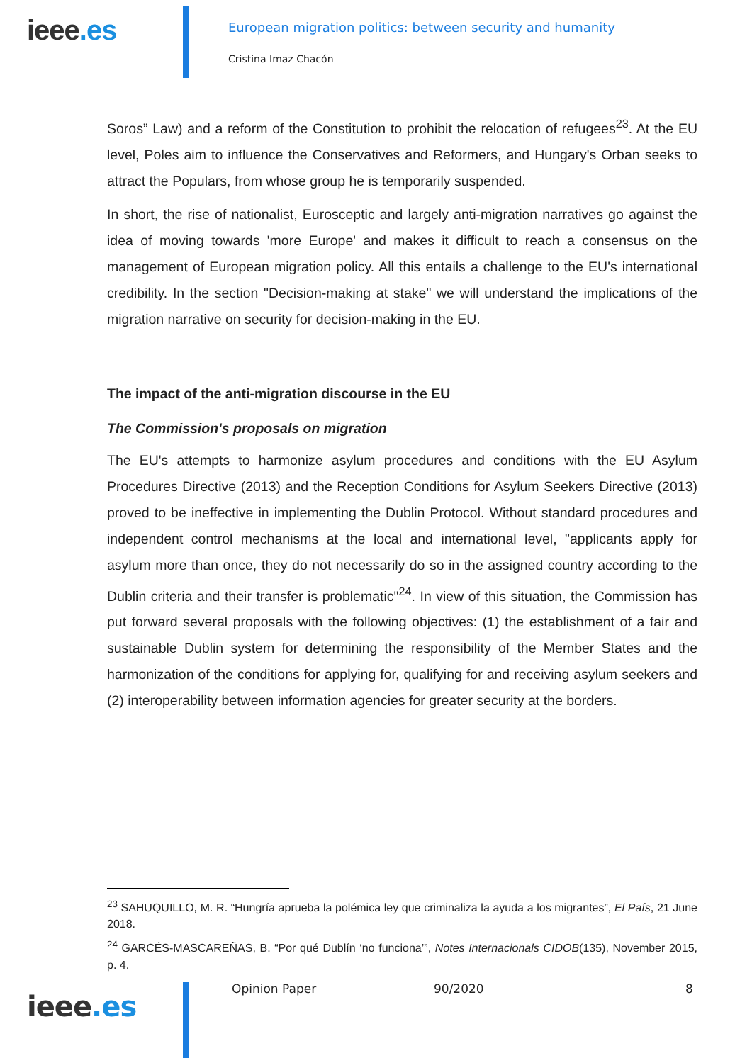ieee.es
European migration politics: between security and humanity
Cristina Imaz Chacón
Soros” Law) and a reform of the Constitution to prohibit the relocation of refugees<sup>23</sup>. At the EU level, Poles aim to influence the Conservatives and Reformers, and Hungary's Orban seeks to attract the Populars, from whose group he is temporarily suspended.
In short, the rise of nationalist, Eurosceptic and largely anti-migration narratives go against the idea of moving towards 'more Europe' and makes it difficult to reach a consensus on the management of European migration policy. All this entails a challenge to the EU's international credibility. In the section "Decision-making at stake" we will understand the implications of the migration narrative on security for decision-making in the EU.
The impact of the anti-migration discourse in the EU
The Commission's proposals on migration
The EU's attempts to harmonize asylum procedures and conditions with the EU Asylum Procedures Directive (2013) and the Reception Conditions for Asylum Seekers Directive (2013) proved to be ineffective in implementing the Dublin Protocol. Without standard procedures and independent control mechanisms at the local and international level, "applicants apply for asylum more than once, they do not necessarily do so in the assigned country according to the Dublin criteria and their transfer is problematic"<sup>24</sup>. In view of this situation, the Commission has put forward several proposals with the following objectives: (1) the establishment of a fair and sustainable Dublin system for determining the responsibility of the Member States and the harmonization of the conditions for applying for, qualifying for and receiving asylum seekers and (2) interoperability between information agencies for greater security at the borders.
<sup>23</sup> SAHUQUILLO, M. R. “Hungría aprueba la polémica ley que criminaliza la ayuda a los migrantes”, El País, 21 June 2018.
<sup>24</sup> GARCÉS-MASCAREÑAS, B. “Por qué Dublín ‘no funciona’”, Notes Internacionals CIDOB(135), November 2015, p. 4.
ieee.es
Opinion Paper 90/2020 8